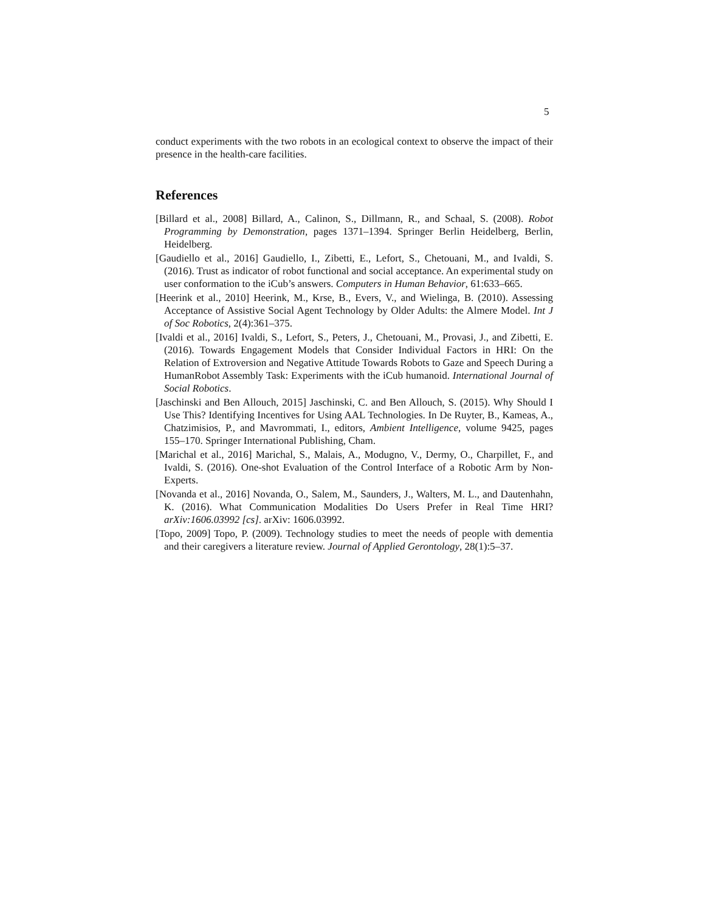5
conduct experiments with the two robots in an ecological context to observe the impact of their presence in the health-care facilities.
References
[Billard et al., 2008] Billard, A., Calinon, S., Dillmann, R., and Schaal, S. (2008). Robot Programming by Demonstration, pages 1371–1394. Springer Berlin Heidelberg, Berlin, Heidelberg.
[Gaudiello et al., 2016] Gaudiello, I., Zibetti, E., Lefort, S., Chetouani, M., and Ivaldi, S. (2016). Trust as indicator of robot functional and social acceptance. An experimental study on user conformation to the iCub’s answers. Computers in Human Behavior, 61:633–665.
[Heerink et al., 2010] Heerink, M., Krse, B., Evers, V., and Wielinga, B. (2010). Assessing Acceptance of Assistive Social Agent Technology by Older Adults: the Almere Model. Int J of Soc Robotics, 2(4):361–375.
[Ivaldi et al., 2016] Ivaldi, S., Lefort, S., Peters, J., Chetouani, M., Provasi, J., and Zibetti, E. (2016). Towards Engagement Models that Consider Individual Factors in HRI: On the Relation of Extroversion and Negative Attitude Towards Robots to Gaze and Speech During a HumanRobot Assembly Task: Experiments with the iCub humanoid. International Journal of Social Robotics.
[Jaschinski and Ben Allouch, 2015] Jaschinski, C. and Ben Allouch, S. (2015). Why Should I Use This? Identifying Incentives for Using AAL Technologies. In De Ruyter, B., Kameas, A., Chatzimisios, P., and Mavrommati, I., editors, Ambient Intelligence, volume 9425, pages 155–170. Springer International Publishing, Cham.
[Marichal et al., 2016] Marichal, S., Malais, A., Modugno, V., Dermy, O., Charpillet, F., and Ivaldi, S. (2016). One-shot Evaluation of the Control Interface of a Robotic Arm by Non-Experts.
[Novanda et al., 2016] Novanda, O., Salem, M., Saunders, J., Walters, M. L., and Dautenhahn, K. (2016). What Communication Modalities Do Users Prefer in Real Time HRI? arXiv:1606.03992 [cs]. arXiv: 1606.03992.
[Topo, 2009] Topo, P. (2009). Technology studies to meet the needs of people with dementia and their caregivers a literature review. Journal of Applied Gerontology, 28(1):5–37.